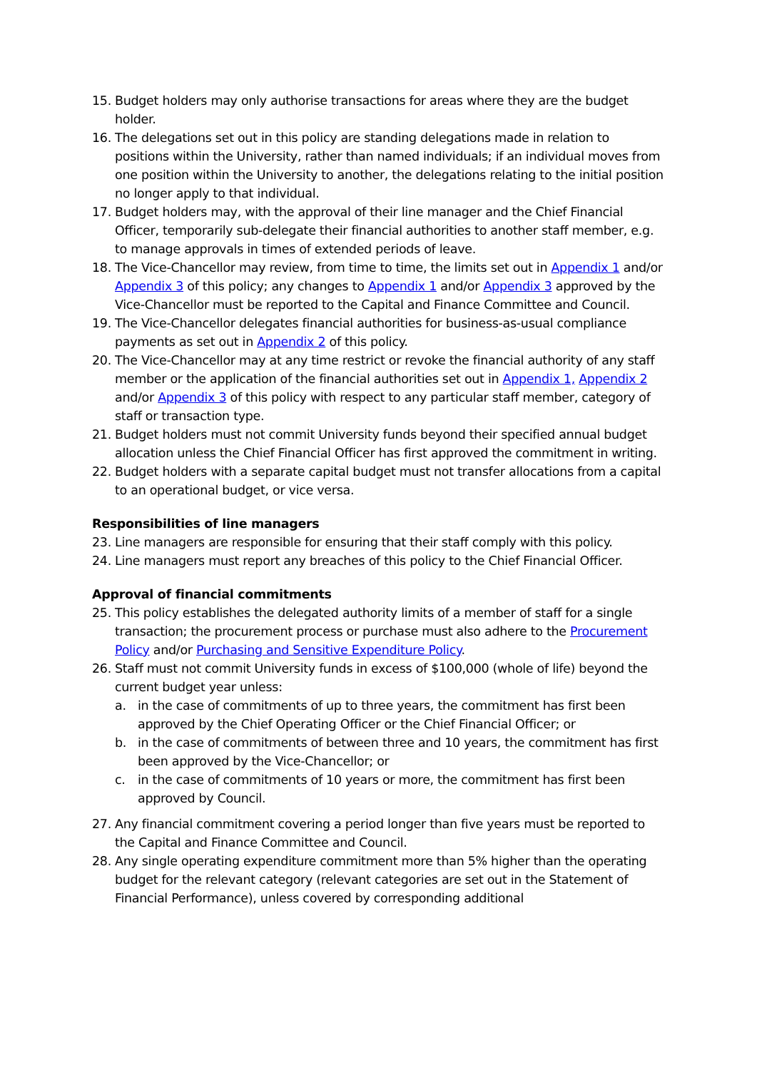15. Budget holders may only authorise transactions for areas where they are the budget holder.
16. The delegations set out in this policy are standing delegations made in relation to positions within the University, rather than named individuals; if an individual moves from one position within the University to another, the delegations relating to the initial position no longer apply to that individual.
17. Budget holders may, with the approval of their line manager and the Chief Financial Officer, temporarily sub-delegate their financial authorities to another staff member, e.g. to manage approvals in times of extended periods of leave.
18. The Vice-Chancellor may review, from time to time, the limits set out in Appendix 1 and/or Appendix 3 of this policy; any changes to Appendix 1 and/or Appendix 3 approved by the Vice-Chancellor must be reported to the Capital and Finance Committee and Council.
19. The Vice-Chancellor delegates financial authorities for business-as-usual compliance payments as set out in Appendix 2 of this policy.
20. The Vice-Chancellor may at any time restrict or revoke the financial authority of any staff member or the application of the financial authorities set out in Appendix 1, Appendix 2 and/or Appendix 3 of this policy with respect to any particular staff member, category of staff or transaction type.
21. Budget holders must not commit University funds beyond their specified annual budget allocation unless the Chief Financial Officer has first approved the commitment in writing.
22. Budget holders with a separate capital budget must not transfer allocations from a capital to an operational budget, or vice versa.
Responsibilities of line managers
23. Line managers are responsible for ensuring that their staff comply with this policy.
24. Line managers must report any breaches of this policy to the Chief Financial Officer.
Approval of financial commitments
25. This policy establishes the delegated authority limits of a member of staff for a single transaction; the procurement process or purchase must also adhere to the Procurement Policy and/or Purchasing and Sensitive Expenditure Policy.
26. Staff must not commit University funds in excess of $100,000 (whole of life) beyond the current budget year unless:
a. in the case of commitments of up to three years, the commitment has first been approved by the Chief Operating Officer or the Chief Financial Officer; or
b. in the case of commitments of between three and 10 years, the commitment has first been approved by the Vice-Chancellor; or
c. in the case of commitments of 10 years or more, the commitment has first been approved by Council.
27. Any financial commitment covering a period longer than five years must be reported to the Capital and Finance Committee and Council.
28. Any single operating expenditure commitment more than 5% higher than the operating budget for the relevant category (relevant categories are set out in the Statement of Financial Performance), unless covered by corresponding additional